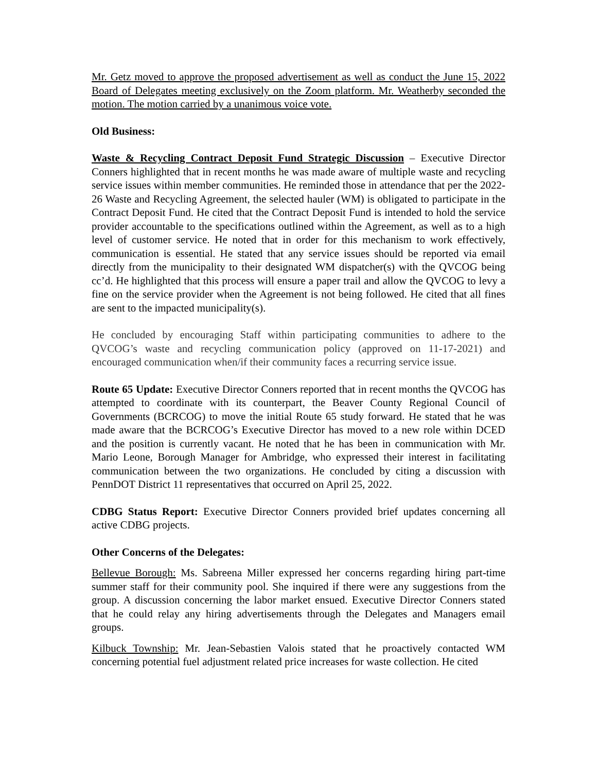Mr. Getz moved to approve the proposed advertisement as well as conduct the June 15, 2022 Board of Delegates meeting exclusively on the Zoom platform. Mr. Weatherby seconded the motion. The motion carried by a unanimous voice vote.
Old Business:
Waste & Recycling Contract Deposit Fund Strategic Discussion – Executive Director Conners highlighted that in recent months he was made aware of multiple waste and recycling service issues within member communities. He reminded those in attendance that per the 2022-26 Waste and Recycling Agreement, the selected hauler (WM) is obligated to participate in the Contract Deposit Fund. He cited that the Contract Deposit Fund is intended to hold the service provider accountable to the specifications outlined within the Agreement, as well as to a high level of customer service. He noted that in order for this mechanism to work effectively, communication is essential. He stated that any service issues should be reported via email directly from the municipality to their designated WM dispatcher(s) with the QVCOG being cc’d. He highlighted that this process will ensure a paper trail and allow the QVCOG to levy a fine on the service provider when the Agreement is not being followed. He cited that all fines are sent to the impacted municipality(s).
He concluded by encouraging Staff within participating communities to adhere to the QVCOG’s waste and recycling communication policy (approved on 11-17-2021) and encouraged communication when/if their community faces a recurring service issue.
Route 65 Update: Executive Director Conners reported that in recent months the QVCOG has attempted to coordinate with its counterpart, the Beaver County Regional Council of Governments (BCRCOG) to move the initial Route 65 study forward. He stated that he was made aware that the BCRCOG’s Executive Director has moved to a new role within DCED and the position is currently vacant. He noted that he has been in communication with Mr. Mario Leone, Borough Manager for Ambridge, who expressed their interest in facilitating communication between the two organizations. He concluded by citing a discussion with PennDOT District 11 representatives that occurred on April 25, 2022.
CDBG Status Report: Executive Director Conners provided brief updates concerning all active CDBG projects.
Other Concerns of the Delegates:
Bellevue Borough: Ms. Sabreena Miller expressed her concerns regarding hiring part-time summer staff for their community pool. She inquired if there were any suggestions from the group. A discussion concerning the labor market ensued. Executive Director Conners stated that he could relay any hiring advertisements through the Delegates and Managers email groups.
Kilbuck Township: Mr. Jean-Sebastien Valois stated that he proactively contacted WM concerning potential fuel adjustment related price increases for waste collection. He cited